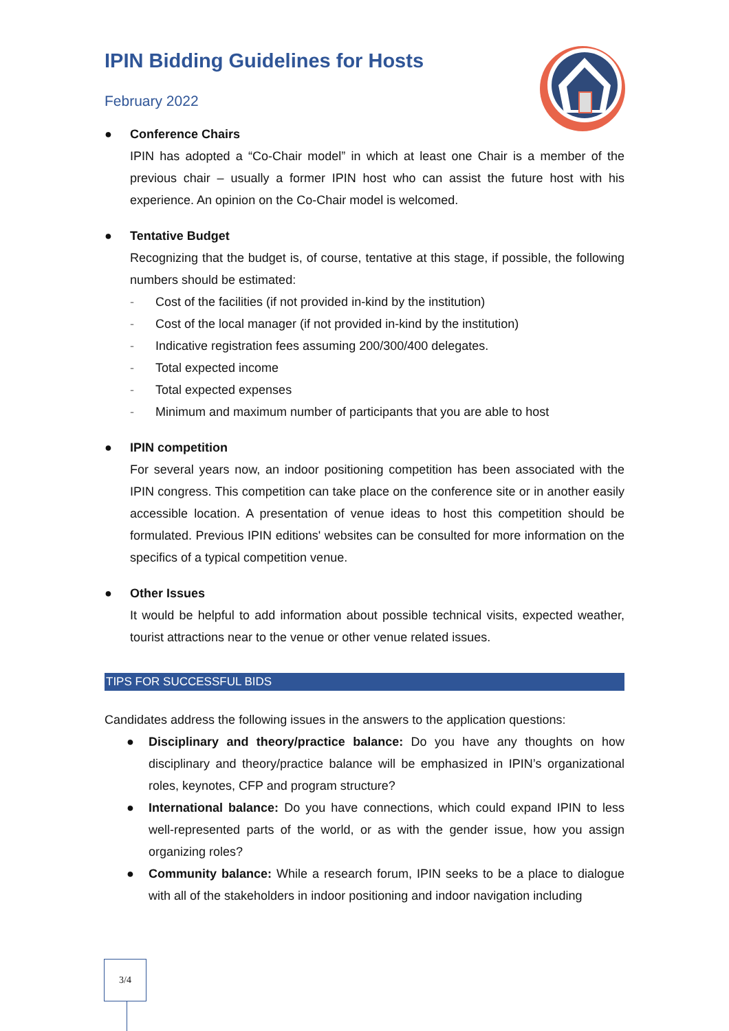IPIN Bidding Guidelines for Hosts
February 2022
● Conference Chairs
IPIN has adopted a “Co-Chair model” in which at least one Chair is a member of the previous chair – usually a former IPIN host who can assist the future host with his experience. An opinion on the Co-Chair model is welcomed.
● Tentative Budget
Recognizing that the budget is, of course, tentative at this stage, if possible, the following numbers should be estimated:
- Cost of the facilities (if not provided in-kind by the institution)
- Cost of the local manager (if not provided in-kind by the institution)
- Indicative registration fees assuming 200/300/400 delegates.
- Total expected income
- Total expected expenses
- Minimum and maximum number of participants that you are able to host
● IPIN competition
For several years now, an indoor positioning competition has been associated with the IPIN congress. This competition can take place on the conference site or in another easily accessible location. A presentation of venue ideas to host this competition should be formulated. Previous IPIN editions' websites can be consulted for more information on the specifics of a typical competition venue.
● Other Issues
It would be helpful to add information about possible technical visits, expected weather, tourist attractions near to the venue or other venue related issues.
TIPS FOR SUCCESSFUL BIDS
Candidates address the following issues in the answers to the application questions:
● Disciplinary and theory/practice balance: Do you have any thoughts on how disciplinary and theory/practice balance will be emphasized in IPIN’s organizational roles, keynotes, CFP and program structure?
● International balance: Do you have connections, which could expand IPIN to less well-represented parts of the world, or as with the gender issue, how you assign organizing roles?
● Community balance: While a research forum, IPIN seeks to be a place to dialogue with all of the stakeholders in indoor positioning and indoor navigation including
3/4